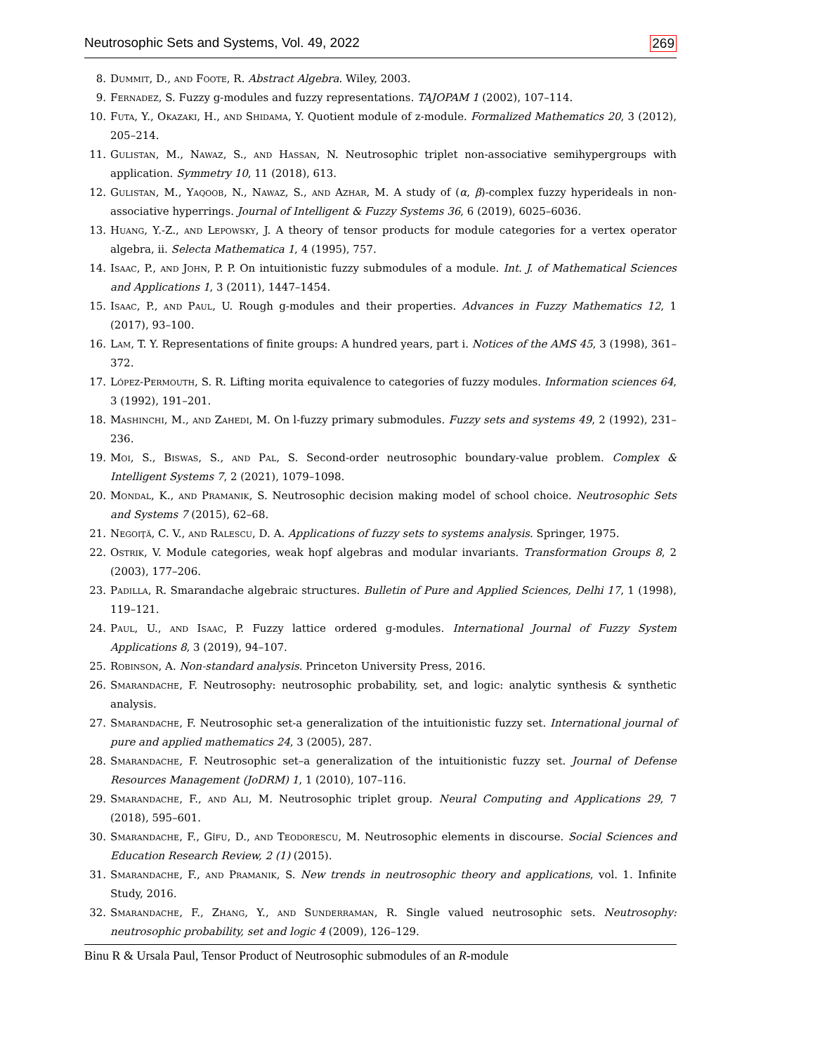Neutrosophic Sets and Systems, Vol. 49, 2022 269
8. Dummit, D., and Foote, R. Abstract Algebra. Wiley, 2003.
9. Fernadez, S. Fuzzy g-modules and fuzzy representations. TAJOPAM 1 (2002), 107–114.
10. Futa, Y., Okazaki, H., and Shidama, Y. Quotient module of z-module. Formalized Mathematics 20, 3 (2012), 205–214.
11. Gulistan, M., Nawaz, S., and Hassan, N. Neutrosophic triplet non-associative semihypergroups with application. Symmetry 10, 11 (2018), 613.
12. Gulistan, M., Yaqoob, N., Nawaz, S., and Azhar, M. A study of (α, β)-complex fuzzy hyperideals in non-associative hyperrings. Journal of Intelligent & Fuzzy Systems 36, 6 (2019), 6025–6036.
13. Huang, Y.-Z., and Lepowsky, J. A theory of tensor products for module categories for a vertex operator algebra, ii. Selecta Mathematica 1, 4 (1995), 757.
14. Isaac, P., and John, P. P. On intuitionistic fuzzy submodules of a module. Int. J. of Mathematical Sciences and Applications 1, 3 (2011), 1447–1454.
15. Isaac, P., and Paul, U. Rough g-modules and their properties. Advances in Fuzzy Mathematics 12, 1 (2017), 93–100.
16. Lam, T. Y. Representations of finite groups: A hundred years, part i. Notices of the AMS 45, 3 (1998), 361–372.
17. López-Permouth, S. R. Lifting morita equivalence to categories of fuzzy modules. Information sciences 64, 3 (1992), 191–201.
18. Mashinchi, M., and Zahedi, M. On l-fuzzy primary submodules. Fuzzy sets and systems 49, 2 (1992), 231–236.
19. Moi, S., Biswas, S., and Pal, S. Second-order neutrosophic boundary-value problem. Complex & Intelligent Systems 7, 2 (2021), 1079–1098.
20. Mondal, K., and Pramanik, S. Neutrosophic decision making model of school choice. Neutrosophic Sets and Systems 7 (2015), 62–68.
21. Negoiţă, C. V., and Ralescu, D. A. Applications of fuzzy sets to systems analysis. Springer, 1975.
22. Ostrik, V. Module categories, weak hopf algebras and modular invariants. Transformation Groups 8, 2 (2003), 177–206.
23. Padilla, R. Smarandache algebraic structures. Bulletin of Pure and Applied Sciences, Delhi 17, 1 (1998), 119–121.
24. Paul, U., and Isaac, P. Fuzzy lattice ordered g-modules. International Journal of Fuzzy System Applications 8, 3 (2019), 94–107.
25. Robinson, A. Non-standard analysis. Princeton University Press, 2016.
26. Smarandache, F. Neutrosophy: neutrosophic probability, set, and logic: analytic synthesis & synthetic analysis.
27. Smarandache, F. Neutrosophic set-a generalization of the intuitionistic fuzzy set. International journal of pure and applied mathematics 24, 3 (2005), 287.
28. Smarandache, F. Neutrosophic set–a generalization of the intuitionistic fuzzy set. Journal of Defense Resources Management (JoDRM) 1, 1 (2010), 107–116.
29. Smarandache, F., and Ali, M. Neutrosophic triplet group. Neural Computing and Applications 29, 7 (2018), 595–601.
30. Smarandache, F., Gîfu, D., and Teodorescu, M. Neutrosophic elements in discourse. Social Sciences and Education Research Review, 2 (1) (2015).
31. Smarandache, F., and Pramanik, S. New trends in neutrosophic theory and applications, vol. 1. Infinite Study, 2016.
32. Smarandache, F., Zhang, Y., and Sunderraman, R. Single valued neutrosophic sets. Neutrosophy: neutrosophic probability, set and logic 4 (2009), 126–129.
Binu R & Ursala Paul, Tensor Product of Neutrosophic submodules of an R-module